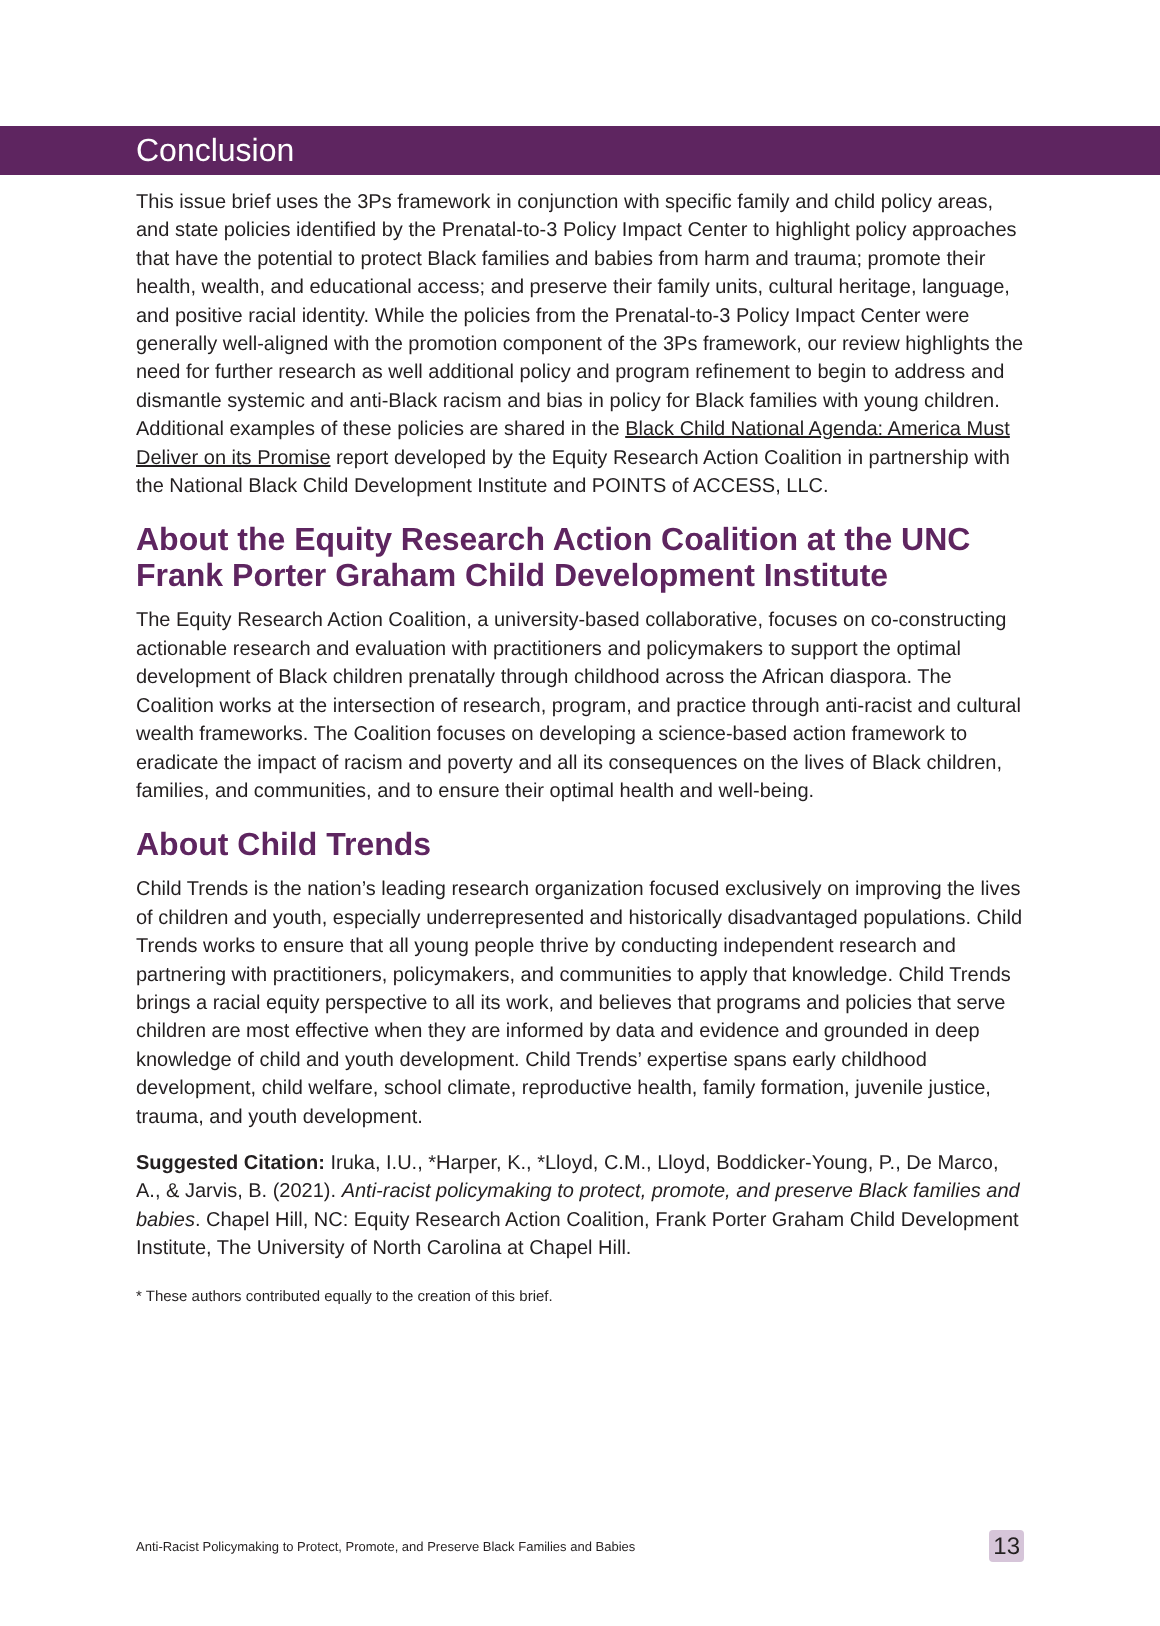Conclusion
This issue brief uses the 3Ps framework in conjunction with specific family and child policy areas, and state policies identified by the Prenatal-to-3 Policy Impact Center to highlight policy approaches that have the potential to protect Black families and babies from harm and trauma; promote their health, wealth, and educational access; and preserve their family units, cultural heritage, language, and positive racial identity. While the policies from the Prenatal-to-3 Policy Impact Center were generally well-aligned with the promotion component of the 3Ps framework, our review highlights the need for further research as well additional policy and program refinement to begin to address and dismantle systemic and anti-Black racism and bias in policy for Black families with young children. Additional examples of these policies are shared in the Black Child National Agenda: America Must Deliver on its Promise report developed by the Equity Research Action Coalition in partnership with the National Black Child Development Institute and POINTS of ACCESS, LLC.
About the Equity Research Action Coalition at the UNC Frank Porter Graham Child Development Institute
The Equity Research Action Coalition, a university-based collaborative, focuses on co-constructing actionable research and evaluation with practitioners and policymakers to support the optimal development of Black children prenatally through childhood across the African diaspora. The Coalition works at the intersection of research, program, and practice through anti-racist and cultural wealth frameworks. The Coalition focuses on developing a science-based action framework to eradicate the impact of racism and poverty and all its consequences on the lives of Black children, families, and communities, and to ensure their optimal health and well-being.
About Child Trends
Child Trends is the nation’s leading research organization focused exclusively on improving the lives of children and youth, especially underrepresented and historically disadvantaged populations. Child Trends works to ensure that all young people thrive by conducting independent research and partnering with practitioners, policymakers, and communities to apply that knowledge. Child Trends brings a racial equity perspective to all its work, and believes that programs and policies that serve children are most effective when they are informed by data and evidence and grounded in deep knowledge of child and youth development. Child Trends’ expertise spans early childhood development, child welfare, school climate, reproductive health, family formation, juvenile justice, trauma, and youth development.
Suggested Citation: Iruka, I.U., *Harper, K., *Lloyd, C.M., Lloyd, Boddicker-Young, P., De Marco, A., & Jarvis, B. (2021). Anti-racist policymaking to protect, promote, and preserve Black families and babies. Chapel Hill, NC: Equity Research Action Coalition, Frank Porter Graham Child Development Institute, The University of North Carolina at Chapel Hill.
* These authors contributed equally to the creation of this brief.
Anti-Racist Policymaking to Protect, Promote, and Preserve Black Families and Babies 13